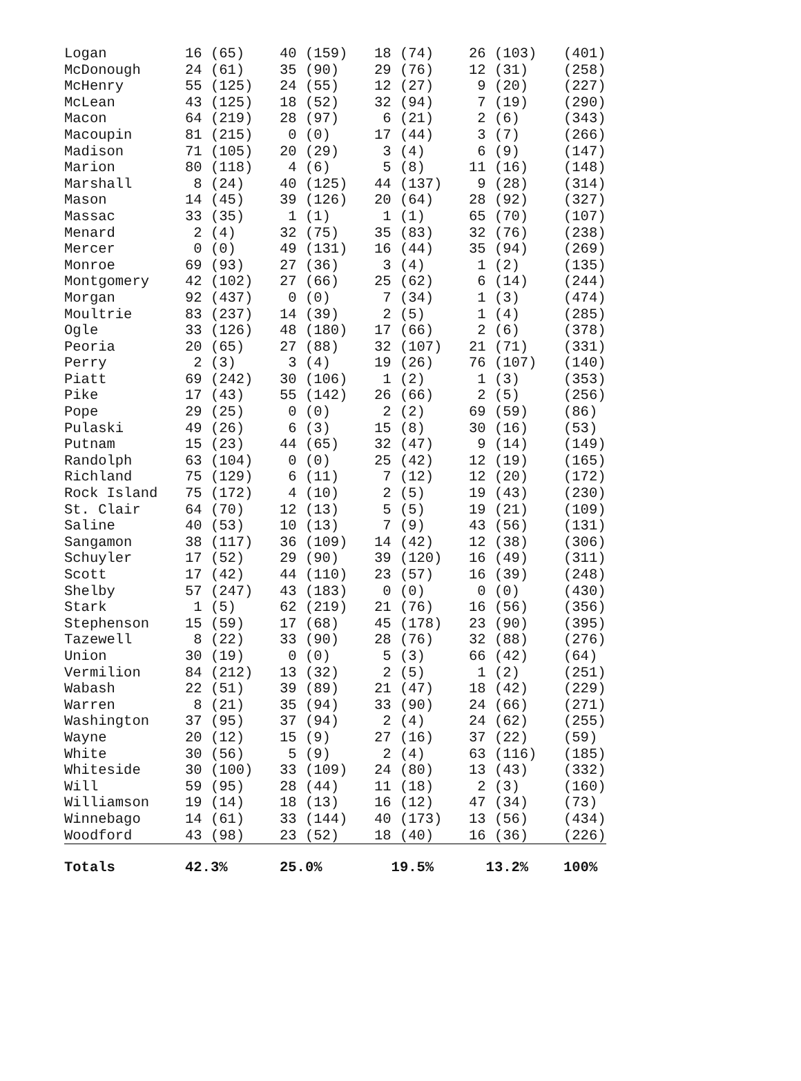| Logan | 16 (65) | 40 (159) | 18 (74) | 26 (103) | (401) |
| McDonough | 24 (61) | 35 (90) | 29 (76) | 12 (31) | (258) |
| McHenry | 55 (125) | 24 (55) | 12 (27) | 9 (20) | (227) |
| McLean | 43 (125) | 18 (52) | 32 (94) | 7 (19) | (290) |
| Macon | 64 (219) | 28 (97) | 6 (21) | 2 (6) | (343) |
| Macoupin | 81 (215) | 0 (0) | 17 (44) | 3 (7) | (266) |
| Madison | 71 (105) | 20 (29) | 3 (4) | 6 (9) | (147) |
| Marion | 80 (118) | 4 (6) | 5 (8) | 11 (16) | (148) |
| Marshall | 8 (24) | 40 (125) | 44 (137) | 9 (28) | (314) |
| Mason | 14 (45) | 39 (126) | 20 (64) | 28 (92) | (327) |
| Massac | 33 (35) | 1 (1) | 1 (1) | 65 (70) | (107) |
| Menard | 2 (4) | 32 (75) | 35 (83) | 32 (76) | (238) |
| Mercer | 0 (0) | 49 (131) | 16 (44) | 35 (94) | (269) |
| Monroe | 69 (93) | 27 (36) | 3 (4) | 1 (2) | (135) |
| Montgomery | 42 (102) | 27 (66) | 25 (62) | 6 (14) | (244) |
| Morgan | 92 (437) | 0 (0) | 7 (34) | 1 (3) | (474) |
| Moultrie | 83 (237) | 14 (39) | 2 (5) | 1 (4) | (285) |
| Ogle | 33 (126) | 48 (180) | 17 (66) | 2 (6) | (378) |
| Peoria | 20 (65) | 27 (88) | 32 (107) | 21 (71) | (331) |
| Perry | 2 (3) | 3 (4) | 19 (26) | 76 (107) | (140) |
| Piatt | 69 (242) | 30 (106) | 1 (2) | 1 (3) | (353) |
| Pike | 17 (43) | 55 (142) | 26 (66) | 2 (5) | (256) |
| Pope | 29 (25) | 0 (0) | 2 (2) | 69 (59) | (86) |
| Pulaski | 49 (26) | 6 (3) | 15 (8) | 30 (16) | (53) |
| Putnam | 15 (23) | 44 (65) | 32 (47) | 9 (14) | (149) |
| Randolph | 63 (104) | 0 (0) | 25 (42) | 12 (19) | (165) |
| Richland | 75 (129) | 6 (11) | 7 (12) | 12 (20) | (172) |
| Rock Island | 75 (172) | 4 (10) | 2 (5) | 19 (43) | (230) |
| St. Clair | 64 (70) | 12 (13) | 5 (5) | 19 (21) | (109) |
| Saline | 40 (53) | 10 (13) | 7 (9) | 43 (56) | (131) |
| Sangamon | 38 (117) | 36 (109) | 14 (42) | 12 (38) | (306) |
| Schuyler | 17 (52) | 29 (90) | 39 (120) | 16 (49) | (311) |
| Scott | 17 (42) | 44 (110) | 23 (57) | 16 (39) | (248) |
| Shelby | 57 (247) | 43 (183) | 0 (0) | 0 (0) | (430) |
| Stark | 1 (5) | 62 (219) | 21 (76) | 16 (56) | (356) |
| Stephenson | 15 (59) | 17 (68) | 45 (178) | 23 (90) | (395) |
| Tazewell | 8 (22) | 33 (90) | 28 (76) | 32 (88) | (276) |
| Union | 30 (19) | 0 (0) | 5 (3) | 66 (42) | (64) |
| Vermilion | 84 (212) | 13 (32) | 2 (5) | 1 (2) | (251) |
| Wabash | 22 (51) | 39 (89) | 21 (47) | 18 (42) | (229) |
| Warren | 8 (21) | 35 (94) | 33 (90) | 24 (66) | (271) |
| Washington | 37 (95) | 37 (94) | 2 (4) | 24 (62) | (255) |
| Wayne | 20 (12) | 15 (9) | 27 (16) | 37 (22) | (59) |
| White | 30 (56) | 5 (9) | 2 (4) | 63 (116) | (185) |
| Whiteside | 30 (100) | 33 (109) | 24 (80) | 13 (43) | (332) |
| Will | 59 (95) | 28 (44) | 11 (18) | 2 (3) | (160) |
| Williamson | 19 (14) | 18 (13) | 16 (12) | 47 (34) | (73) |
| Winnebago | 14 (61) | 33 (144) | 40 (173) | 13 (56) | (434) |
| Woodford | 43 (98) | 23 (52) | 18 (40) | 16 (36) | (226) |
| Totals | 42.3% | 25.0% | 19.5% | 13.2% | 100% |